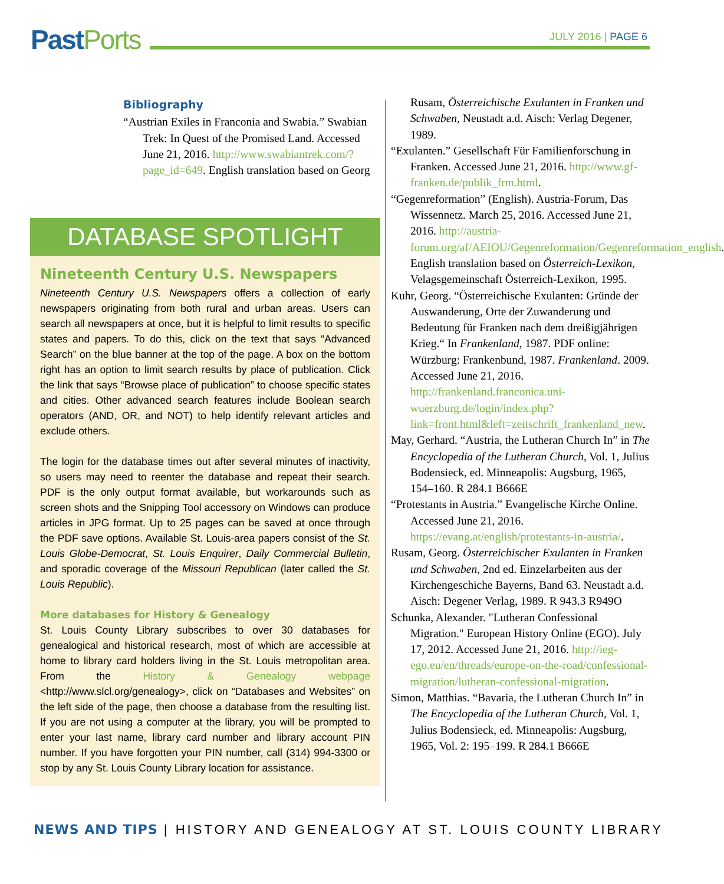PastPorts
JULY 2016 | PAGE 6
Bibliography
“Austrian Exiles in Franconia and Swabia.” Swabian Trek: In Quest of the Promised Land. Accessed June 21, 2016. http://www.swabiantrek.com/?page_id=649. English translation based on Georg
DATABASE SPOTLIGHT
Nineteenth Century U.S. Newspapers
Nineteenth Century U.S. Newspapers offers a collection of early newspapers originating from both rural and urban areas. Users can search all newspapers at once, but it is helpful to limit results to specific states and papers. To do this, click on the text that says “Advanced Search” on the blue banner at the top of the page. A box on the bottom right has an option to limit search results by place of publication. Click the link that says “Browse place of publication” to choose specific states and cities. Other advanced search features include Boolean search operators (AND, OR, and NOT) to help identify relevant articles and exclude others.
The login for the database times out after several minutes of inactivity, so users may need to reenter the database and repeat their search. PDF is the only output format available, but workarounds such as screen shots and the Snipping Tool accessory on Windows can produce articles in JPG format. Up to 25 pages can be saved at once through the PDF save options. Available St. Louis-area papers consist of the St. Louis Globe-Democrat, St. Louis Enquirer, Daily Commercial Bulletin, and sporadic coverage of the Missouri Republican (later called the St. Louis Republic).
More databases for History & Genealogy
St. Louis County Library subscribes to over 30 databases for genealogical and historical research, most of which are accessible at home to library card holders living in the St. Louis metropolitan area. From the History & Genealogy webpage <http://www.slcl.org/genealogy>, click on “Databases and Websites” on the left side of the page, then choose a database from the resulting list. If you are not using a computer at the library, you will be prompted to enter your last name, library card number and library account PIN number. If you have forgotten your PIN number, call (314) 994-3300 or stop by any St. Louis County Library location for assistance.
Rusam, Österreichische Exulanten in Franken und Schwaben, Neustadt a.d. Aisch: Verlag Degener, 1989.
“Exulanten.” Gesellschaft Für Familienforschung in Franken. Accessed June 21, 2016. http://www.gf-franken.de/publik_frm.html.
“Gegenreformation” (English). Austria-Forum, Das Wissennetz. March 25, 2016. Accessed June 21, 2016. http://austria-forum.org/af/AEIOU/Gegenreformation/Gegenreformation_english. English translation based on Österreich-Lexikon, Velagsgemeinschaft Österreich-Lexikon, 1995.
Kuhr, Georg. “Österreichische Exulanten: Gründe der Auswanderung, Orte der Zuwanderung und Bedeutung für Franken nach dem dreißigjährigen Krieg.“ In Frankenland, 1987. PDF online: Würzburg: Frankenbund, 1987. Frankenland. 2009. Accessed June 21, 2016. http://frankenland.franconica.uni-wuerzburg.de/login/index.php?link=front.html&left=zeitschrift_frankenland_new.
May, Gerhard. “Austria, the Lutheran Church In” in The Encyclopedia of the Lutheran Church, Vol. 1, Julius Bodensieck, ed. Minneapolis: Augsburg, 1965, 154–160. R 284.1 B666E
“Protestants in Austria.” Evangelische Kirche Online. Accessed June 21, 2016. https://evang.at/english/protestants-in-austria/.
Rusam, Georg. Österreichischer Exulanten in Franken und Schwaben, 2nd ed. Einzelarbeiten aus der Kirchengeschiche Bayerns, Band 63. Neustadt a.d. Aisch: Degener Verlag, 1989. R 943.3 R949O
Schunka, Alexander. "Lutheran Confessional Migration." European History Online (EGO). July 17, 2012. Accessed June 21, 2016. http://ieg-ego.eu/en/threads/europe-on-the-road/confessional-migration/lutheran-confessional-migration.
Simon, Matthias. “Bavaria, the Lutheran Church In” in The Encyclopedia of the Lutheran Church, Vol. 1, Julius Bodensieck, ed. Minneapolis: Augsburg, 1965, Vol. 2: 195–199. R 284.1 B666E
NEWS AND TIPS | HISTORY AND GENEALOGY AT ST. LOUIS COUNTY LIBRARY